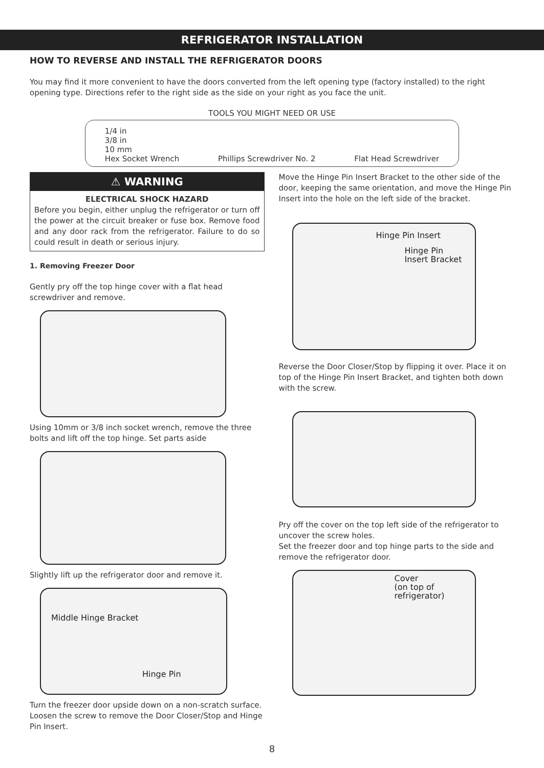REFRIGERATOR INSTALLATION
HOW TO REVERSE AND INSTALL THE REFRIGERATOR DOORS
You may find it more convenient to have the doors converted from the left opening type (factory installed) to the right opening type. Directions refer to the right side as the side on your right as you face the unit.
TOOLS YOU MIGHT NEED OR USE
1/4 in
3/8 in
10 mm
Hex Socket Wrench
Phillips Screwdriver No. 2
Flat Head Screwdriver
⚠ WARNING
ELECTRICAL SHOCK HAZARD
Before you begin, either unplug the refrigerator or turn off the power at the circuit breaker or fuse box. Remove food and any door rack from the refrigerator. Failure to do so could result in death or serious injury.
1. Removing Freezer Door
Gently pry off the top hinge cover with a flat head screwdriver and remove.
Using 10mm or 3/8 inch socket wrench, remove the three bolts and lift off the top hinge. Set parts aside
Slightly lift up the refrigerator door and remove it.
Middle Hinge Bracket
Hinge Pin
Turn the freezer door upside down on a non-scratch surface.
Loosen the screw to remove the Door Closer/Stop and Hinge Pin Insert.
Move the Hinge Pin Insert Bracket to the other side of the door, keeping the same orientation, and move the Hinge Pin Insert into the hole on the left side of the bracket.
Hinge Pin Insert
Hinge Pin
Insert Bracket
Reverse the Door Closer/Stop by flipping it over. Place it on top of the Hinge Pin Insert Bracket, and tighten both down with the screw.
Pry off the cover on the top left side of the refrigerator to uncover the screw holes.
Set the freezer door and top hinge parts to the side and remove the refrigerator door.
Cover
(on top of
refrigerator)
8